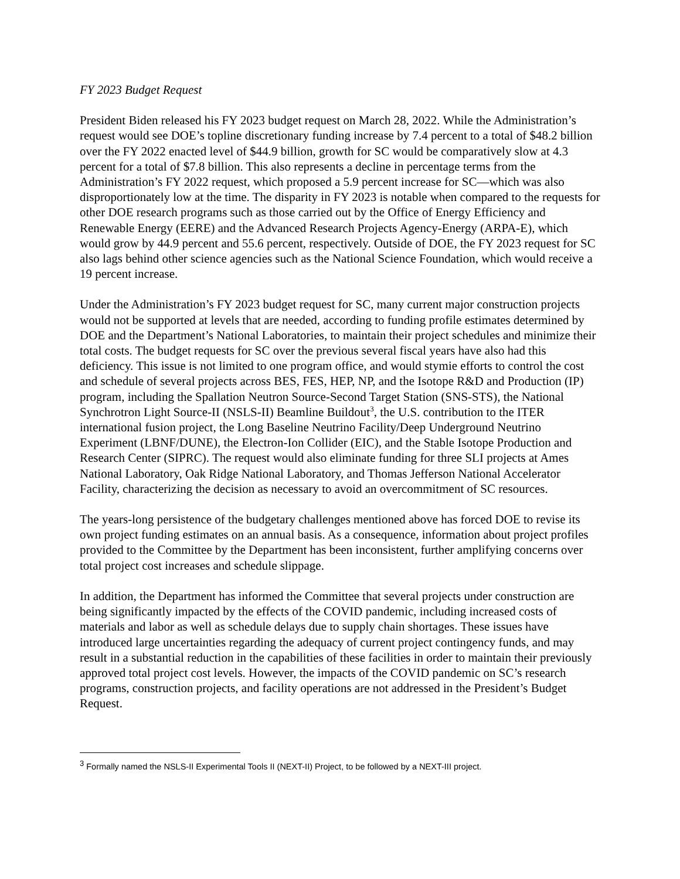FY 2023 Budget Request
President Biden released his FY 2023 budget request on March 28, 2022. While the Administration’s request would see DOE’s topline discretionary funding increase by 7.4 percent to a total of $48.2 billion over the FY 2022 enacted level of $44.9 billion, growth for SC would be comparatively slow at 4.3 percent for a total of $7.8 billion. This also represents a decline in percentage terms from the Administration’s FY 2022 request, which proposed a 5.9 percent increase for SC—which was also disproportionately low at the time. The disparity in FY 2023 is notable when compared to the requests for other DOE research programs such as those carried out by the Office of Energy Efficiency and Renewable Energy (EERE) and the Advanced Research Projects Agency-Energy (ARPA-E), which would grow by 44.9 percent and 55.6 percent, respectively. Outside of DOE, the FY 2023 request for SC also lags behind other science agencies such as the National Science Foundation, which would receive a 19 percent increase.
Under the Administration’s FY 2023 budget request for SC, many current major construction projects would not be supported at levels that are needed, according to funding profile estimates determined by DOE and the Department’s National Laboratories, to maintain their project schedules and minimize their total costs. The budget requests for SC over the previous several fiscal years have also had this deficiency. This issue is not limited to one program office, and would stymie efforts to control the cost and schedule of several projects across BES, FES, HEP, NP, and the Isotope R&D and Production (IP) program, including the Spallation Neutron Source-Second Target Station (SNS-STS), the National Synchrotron Light Source-II (NSLS-II) Beamline Buildout<sup>3</sup>, the U.S. contribution to the ITER international fusion project, the Long Baseline Neutrino Facility/Deep Underground Neutrino Experiment (LBNF/DUNE), the Electron-Ion Collider (EIC), and the Stable Isotope Production and Research Center (SIPRC). The request would also eliminate funding for three SLI projects at Ames National Laboratory, Oak Ridge National Laboratory, and Thomas Jefferson National Accelerator Facility, characterizing the decision as necessary to avoid an overcommitment of SC resources.
The years-long persistence of the budgetary challenges mentioned above has forced DOE to revise its own project funding estimates on an annual basis. As a consequence, information about project profiles provided to the Committee by the Department has been inconsistent, further amplifying concerns over total project cost increases and schedule slippage.
In addition, the Department has informed the Committee that several projects under construction are being significantly impacted by the effects of the COVID pandemic, including increased costs of materials and labor as well as schedule delays due to supply chain shortages. These issues have introduced large uncertainties regarding the adequacy of current project contingency funds, and may result in a substantial reduction in the capabilities of these facilities in order to maintain their previously approved total project cost levels. However, the impacts of the COVID pandemic on SC’s research programs, construction projects, and facility operations are not addressed in the President’s Budget Request.
<sup>3</sup> Formally named the NSLS-II Experimental Tools II (NEXT-II) Project, to be followed by a NEXT-III project.